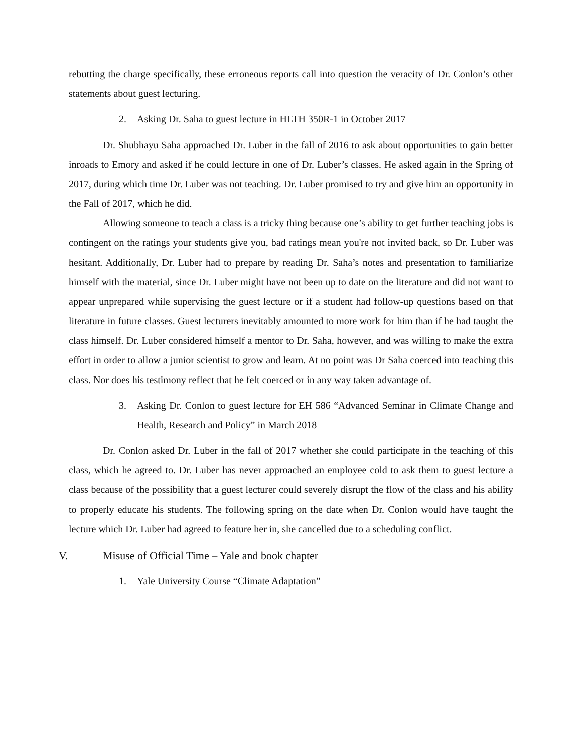rebutting the charge specifically, these erroneous reports call into question the veracity of Dr. Conlon’s other statements about guest lecturing.
2. Asking Dr. Saha to guest lecture in HLTH 350R-1 in October 2017
Dr. Shubhayu Saha approached Dr. Luber in the fall of 2016 to ask about opportunities to gain better inroads to Emory and asked if he could lecture in one of Dr. Luber’s classes. He asked again in the Spring of 2017, during which time Dr. Luber was not teaching. Dr. Luber promised to try and give him an opportunity in the Fall of 2017, which he did.
Allowing someone to teach a class is a tricky thing because one’s ability to get further teaching jobs is contingent on the ratings your students give you, bad ratings mean you're not invited back, so Dr. Luber was hesitant. Additionally, Dr. Luber had to prepare by reading Dr. Saha’s notes and presentation to familiarize himself with the material, since Dr. Luber might have not been up to date on the literature and did not want to appear unprepared while supervising the guest lecture or if a student had follow-up questions based on that literature in future classes. Guest lecturers inevitably amounted to more work for him than if he had taught the class himself. Dr. Luber considered himself a mentor to Dr. Saha, however, and was willing to make the extra effort in order to allow a junior scientist to grow and learn. At no point was Dr Saha coerced into teaching this class. Nor does his testimony reflect that he felt coerced or in any way taken advantage of.
3. Asking Dr. Conlon to guest lecture for EH 586 “Advanced Seminar in Climate Change and Health, Research and Policy” in March 2018
Dr. Conlon asked Dr. Luber in the fall of 2017 whether she could participate in the teaching of this class, which he agreed to. Dr. Luber has never approached an employee cold to ask them to guest lecture a class because of the possibility that a guest lecturer could severely disrupt the flow of the class and his ability to properly educate his students. The following spring on the date when Dr. Conlon would have taught the lecture which Dr. Luber had agreed to feature her in, she cancelled due to a scheduling conflict.
V. Misuse of Official Time – Yale and book chapter
1. Yale University Course “Climate Adaptation”